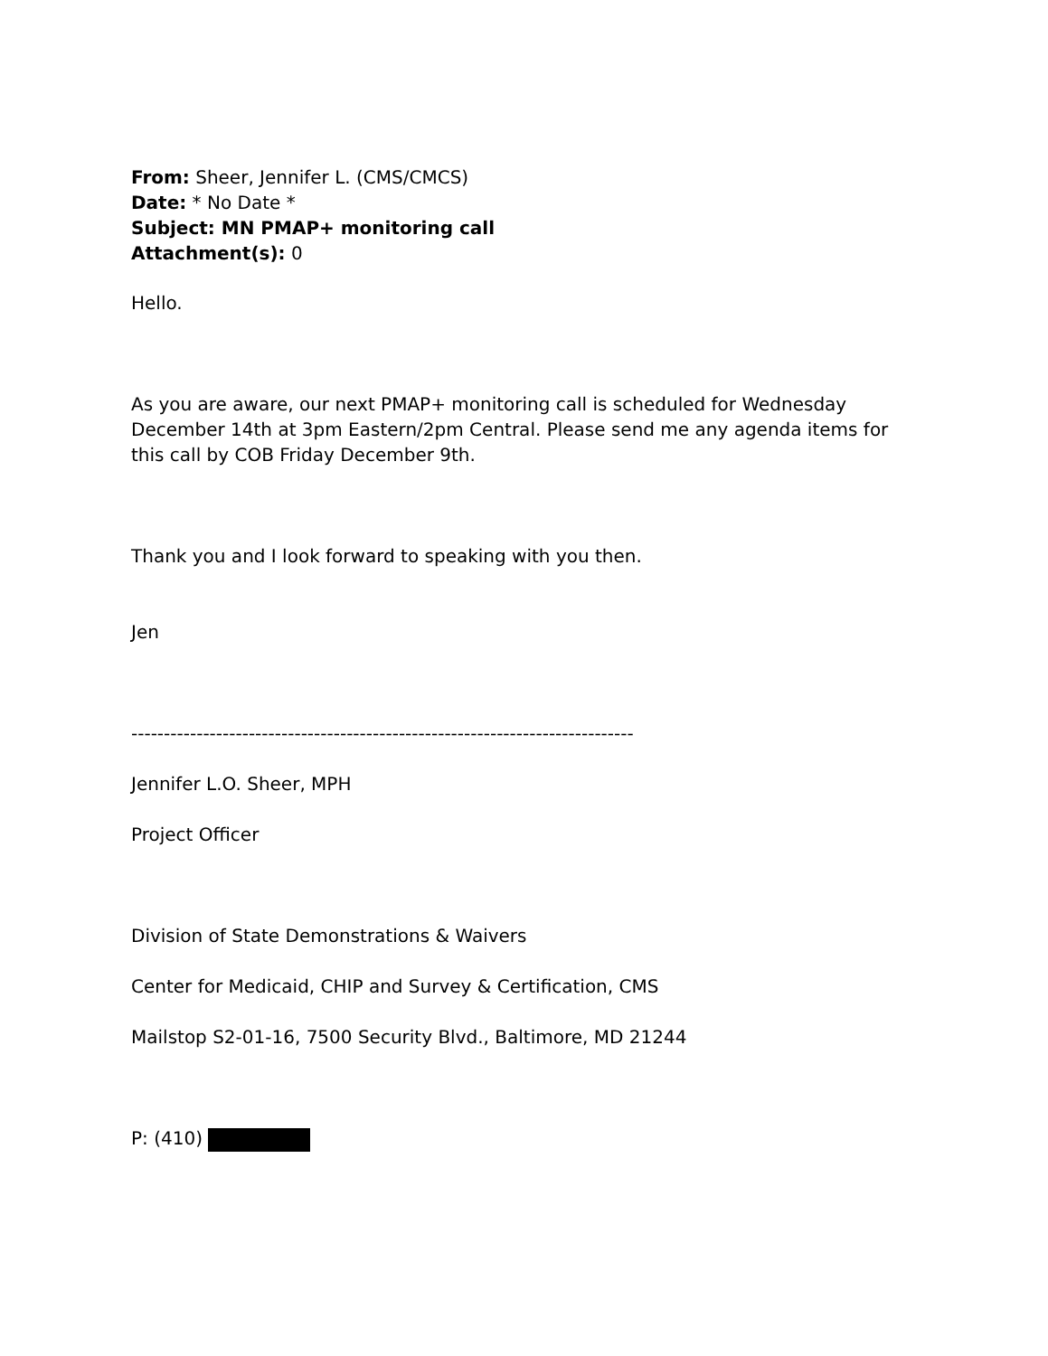From: Sheer, Jennifer L. (CMS/CMCS)
Date: * No Date *
Subject: MN PMAP+ monitoring call
Attachment(s): 0
Hello.
As you are aware, our next PMAP+ monitoring call is scheduled for Wednesday December 14th at 3pm Eastern/2pm Central. Please send me any agenda items for this call by COB Friday December 9th.
Thank you and I look forward to speaking with you then.
Jen
-----------------------------------------------------------------------------
Jennifer L.O. Sheer, MPH
Project Officer
Division of State Demonstrations & Waivers
Center for Medicaid, CHIP and Survey & Certification, CMS
Mailstop S2-01-16, 7500 Security Blvd., Baltimore, MD 21244
P: (410)